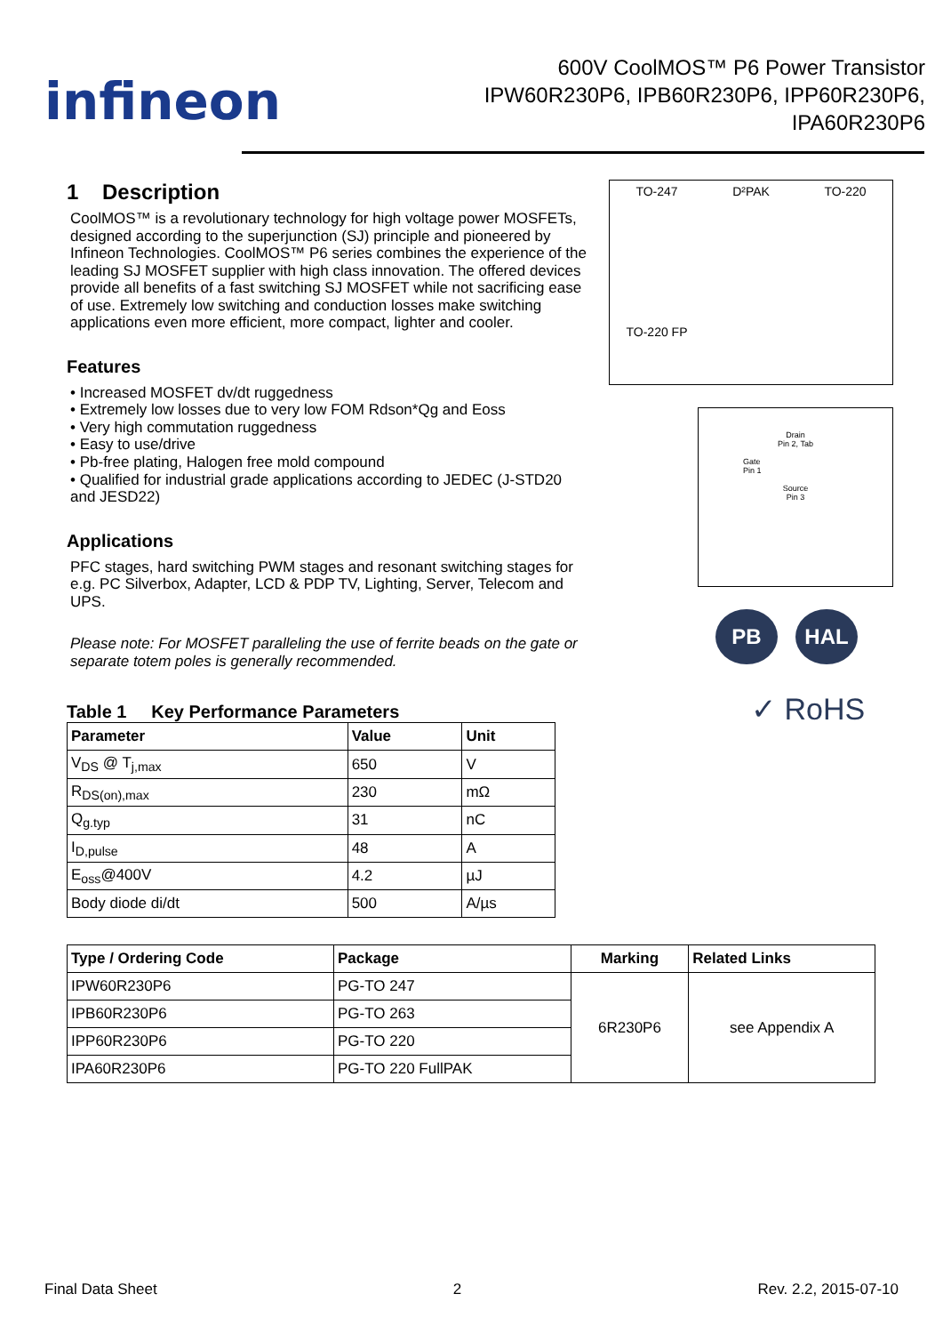infineon
600V CoolMOS™ P6 Power Transistor
IPW60R230P6, IPB60R230P6, IPP60R230P6,
IPA60R230P6
1 Description
CoolMOS™ is a revolutionary technology for high voltage power MOSFETs, designed according to the superjunction (SJ) principle and pioneered by Infineon Technologies. CoolMOS™ P6 series combines the experience of the leading SJ MOSFET supplier with high class innovation. The offered devices provide all benefits of a fast switching SJ MOSFET while not sacrificing ease of use. Extremely low switching and conduction losses make switching applications even more efficient, more compact, lighter and cooler.
Features
• Increased MOSFET dv/dt ruggedness
• Extremely low losses due to very low FOM Rdson*Qg and Eoss
• Very high commutation ruggedness
• Easy to use/drive
• Pb-free plating, Halogen free mold compound
• Qualified for industrial grade applications according to JEDEC (J-STD20 and JESD22)
Applications
PFC stages, hard switching PWM stages and resonant switching stages for e.g. PC Silverbox, Adapter, LCD & PDP TV, Lighting, Server, Telecom and UPS.
Please note: For MOSFET paralleling the use of ferrite beads on the gate or separate totem poles is generally recommended.
Table 1 Key Performance Parameters
| Parameter | Value | Unit |
| --- | --- | --- |
| V<sub>DS</sub> @ T<sub>j,max</sub> | 650 | V |
| R<sub>DS(on),max</sub> | 230 | mΩ |
| Q<sub>g.typ</sub> | 31 | nC |
| I<sub>D,pulse</sub> | 48 | A |
| E<sub>oss</sub>@400V | 4.2 | µJ |
| Body diode di/dt | 500 | A/µs |
TO-247
D²PAK
TO-220
TO-220 FP
Drain
Pin 2, Tab
Gate
Pin 1
Source
Pin 3
PB HAL
✓ RoHS
| Type / Ordering Code | Package | Marking | Related Links |
| --- | --- | --- | --- |
| IPW60R230P6 | PG-TO 247 | 6R230P6 | see Appendix A |
| IPB60R230P6 | PG-TO 263 | | |
| IPP60R230P6 | PG-TO 220 | | |
| IPA60R230P6 | PG-TO 220 FullPAK | | |
Final Data Sheet 2 Rev. 2.2, 2015-07-10